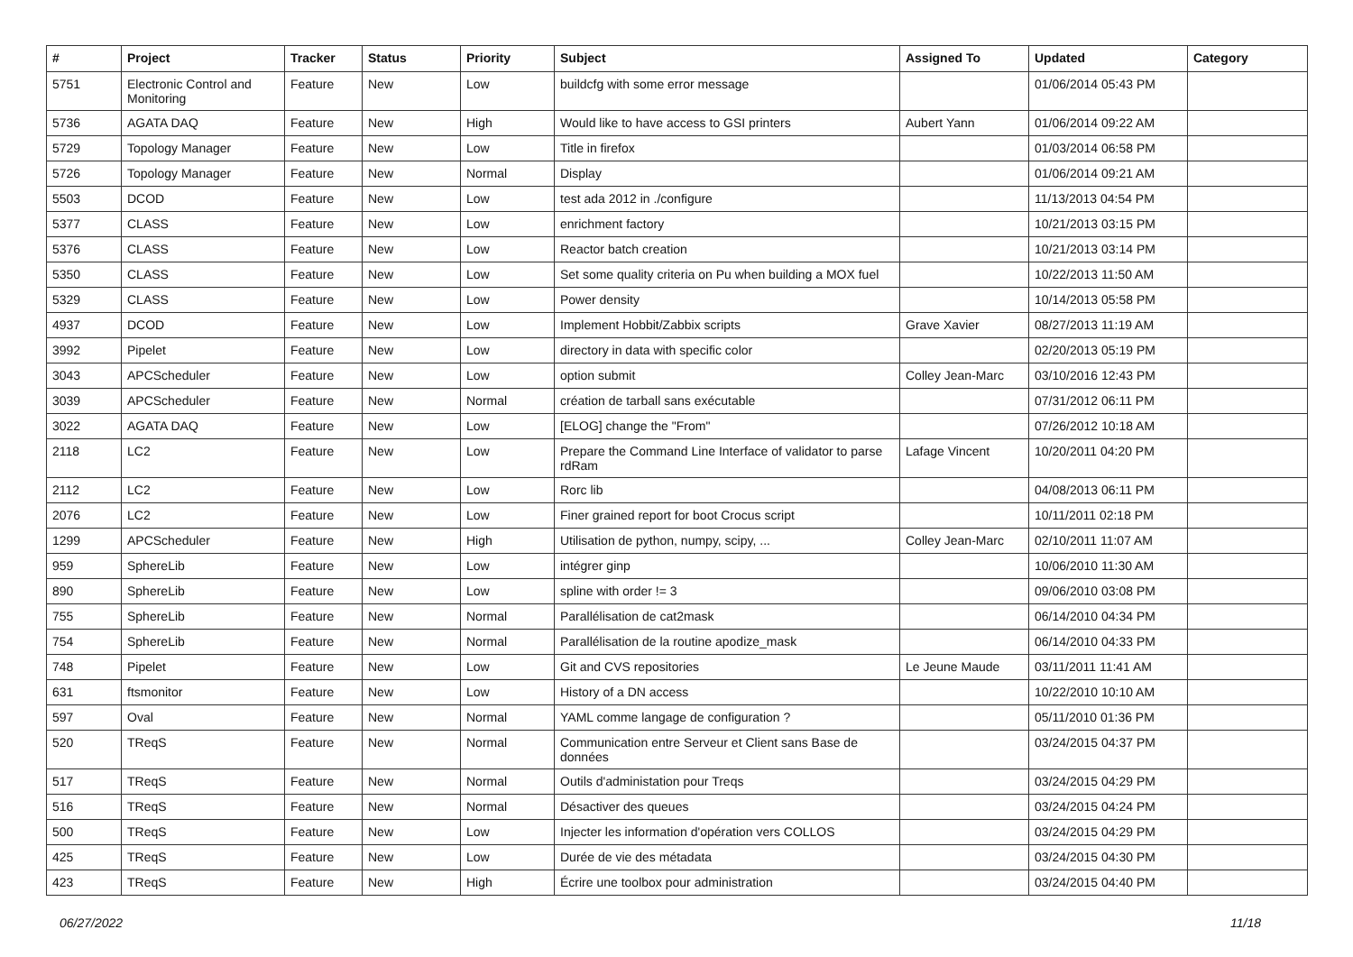| # | Project | Tracker | Status | Priority | Subject | Assigned To | Updated | Category |
| --- | --- | --- | --- | --- | --- | --- | --- | --- |
| 5751 | Electronic Control and Monitoring | Feature | New | Low | buildcfg with some error message | | 01/06/2014 05:43 PM | |
| 5736 | AGATA DAQ | Feature | New | High | Would like to have access to GSI printers | Aubert Yann | 01/06/2014 09:22 AM | |
| 5729 | Topology Manager | Feature | New | Low | Title in firefox | | 01/03/2014 06:58 PM | |
| 5726 | Topology Manager | Feature | New | Normal | Display | | 01/06/2014 09:21 AM | |
| 5503 | DCOD | Feature | New | Low | test ada 2012 in ./configure | | 11/13/2013 04:54 PM | |
| 5377 | CLASS | Feature | New | Low | enrichment factory | | 10/21/2013 03:15 PM | |
| 5376 | CLASS | Feature | New | Low | Reactor batch creation | | 10/21/2013 03:14 PM | |
| 5350 | CLASS | Feature | New | Low | Set some quality criteria on Pu when building a MOX fuel | | 10/22/2013 11:50 AM | |
| 5329 | CLASS | Feature | New | Low | Power density | | 10/14/2013 05:58 PM | |
| 4937 | DCOD | Feature | New | Low | Implement Hobbit/Zabbix scripts | Grave Xavier | 08/27/2013 11:19 AM | |
| 3992 | Pipelet | Feature | New | Low | directory in data with specific color | | 02/20/2013 05:19 PM | |
| 3043 | APCScheduler | Feature | New | Low | option submit | Colley Jean-Marc | 03/10/2016 12:43 PM | |
| 3039 | APCScheduler | Feature | New | Normal | création de tarball sans exécutable | | 07/31/2012 06:11 PM | |
| 3022 | AGATA DAQ | Feature | New | Low | [ELOG] change the "From" | | 07/26/2012 10:18 AM | |
| 2118 | LC2 | Feature | New | Low | Prepare the Command Line Interface of validator to parse rdRam | Lafage Vincent | 10/20/2011 04:20 PM | |
| 2112 | LC2 | Feature | New | Low | Rorc lib | | 04/08/2013 06:11 PM | |
| 2076 | LC2 | Feature | New | Low | Finer grained report for boot Crocus script | | 10/11/2011 02:18 PM | |
| 1299 | APCScheduler | Feature | New | High | Utilisation de python, numpy, scipy, ... | Colley Jean-Marc | 02/10/2011 11:07 AM | |
| 959 | SphereLib | Feature | New | Low | intégrer ginp | | 10/06/2010 11:30 AM | |
| 890 | SphereLib | Feature | New | Low | spline with order != 3 | | 09/06/2010 03:08 PM | |
| 755 | SphereLib | Feature | New | Normal | Parallélisation de cat2mask | | 06/14/2010 04:34 PM | |
| 754 | SphereLib | Feature | New | Normal | Parallélisation de la routine apodize_mask | | 06/14/2010 04:33 PM | |
| 748 | Pipelet | Feature | New | Low | Git and CVS repositories | Le Jeune Maude | 03/11/2011 11:41 AM | |
| 631 | ftsmonitor | Feature | New | Low | History of a DN access | | 10/22/2010 10:10 AM | |
| 597 | Oval | Feature | New | Normal | YAML comme langage de configuration ? | | 05/11/2010 01:36 PM | |
| 520 | TReqS | Feature | New | Normal | Communication entre Serveur et Client sans Base de données | | 03/24/2015 04:37 PM | |
| 517 | TReqS | Feature | New | Normal | Outils d'administation pour Treqs | | 03/24/2015 04:29 PM | |
| 516 | TReqS | Feature | New | Normal | Désactiver des queues | | 03/24/2015 04:24 PM | |
| 500 | TReqS | Feature | New | Low | Injecter les information d'opération vers COLLOS | | 03/24/2015 04:29 PM | |
| 425 | TReqS | Feature | New | Low | Durée de vie des métadata | | 03/24/2015 04:30 PM | |
| 423 | TReqS | Feature | New | High | Écrire une toolbox pour administration | | 03/24/2015 04:40 PM | |
06/27/2022 11/18